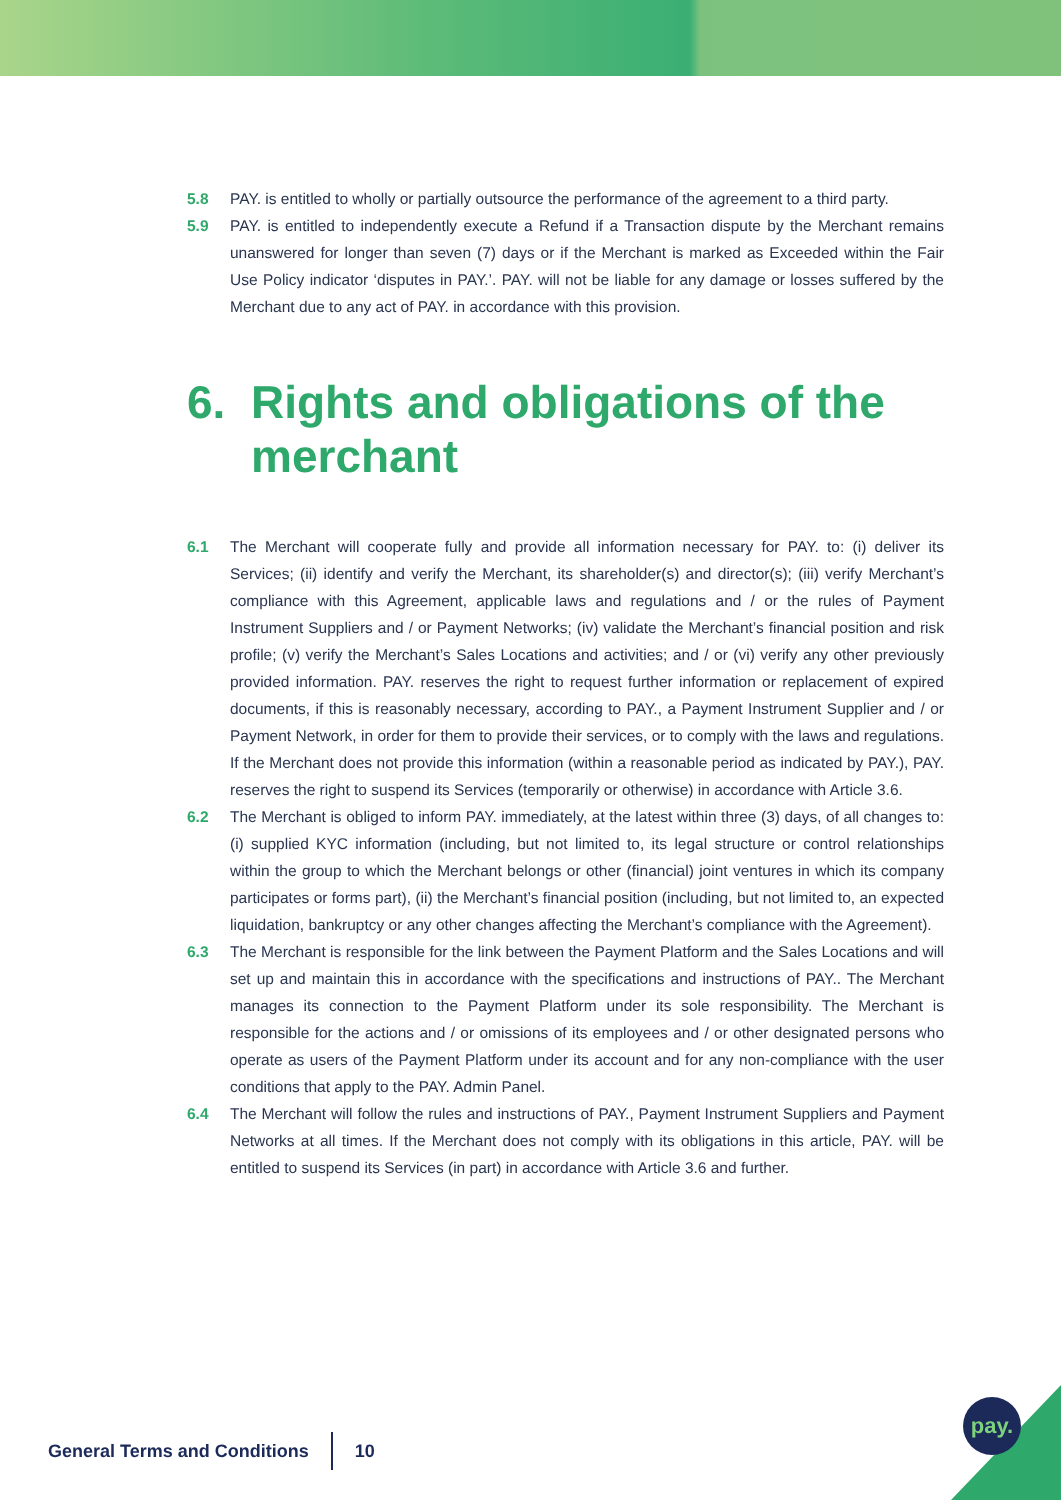5.8 PAY. is entitled to wholly or partially outsource the performance of the agreement to a third party.
5.9 PAY. is entitled to independently execute a Refund if a Transaction dispute by the Merchant remains unanswered for longer than seven (7) days or if the Merchant is marked as Exceeded within the Fair Use Policy indicator ‘disputes in PAY.’. PAY. will not be liable for any damage or losses suffered by the Merchant due to any act of PAY. in accordance with this provision.
6. Rights and obligations of the merchant
6.1 The Merchant will cooperate fully and provide all information necessary for PAY. to: (i) deliver its Services; (ii) identify and verify the Merchant, its shareholder(s) and director(s); (iii) verify Merchant’s compliance with this Agreement, applicable laws and regulations and / or the rules of Payment Instrument Suppliers and / or Payment Networks; (iv) validate the Merchant’s financial position and risk profile; (v) verify the Merchant’s Sales Locations and activities; and / or (vi) verify any other previously provided information. PAY. reserves the right to request further information or replacement of expired documents, if this is reasonably necessary, according to PAY., a Payment Instrument Supplier and / or Payment Network, in order for them to provide their services, or to comply with the laws and regulations. If the Merchant does not provide this information (within a reasonable period as indicated by PAY.), PAY. reserves the right to suspend its Services (temporarily or otherwise) in accordance with Article 3.6.
6.2 The Merchant is obliged to inform PAY. immediately, at the latest within three (3) days, of all changes to: (i) supplied KYC information (including, but not limited to, its legal structure or control relationships within the group to which the Merchant belongs or other (financial) joint ventures in which its company participates or forms part), (ii) the Merchant’s financial position (including, but not limited to, an expected liquidation, bankruptcy or any other changes affecting the Merchant’s compliance with the Agreement).
6.3 The Merchant is responsible for the link between the Payment Platform and the Sales Locations and will set up and maintain this in accordance with the specifications and instructions of PAY.. The Merchant manages its connection to the Payment Platform under its sole responsibility. The Merchant is responsible for the actions and / or omissions of its employees and / or other designated persons who operate as users of the Payment Platform under its account and for any non-compliance with the user conditions that apply to the PAY. Admin Panel.
6.4 The Merchant will follow the rules and instructions of PAY., Payment Instrument Suppliers and Payment Networks at all times. If the Merchant does not comply with its obligations in this article, PAY. will be entitled to suspend its Services (in part) in accordance with Article 3.6 and further.
General Terms and Conditions 10
pay.